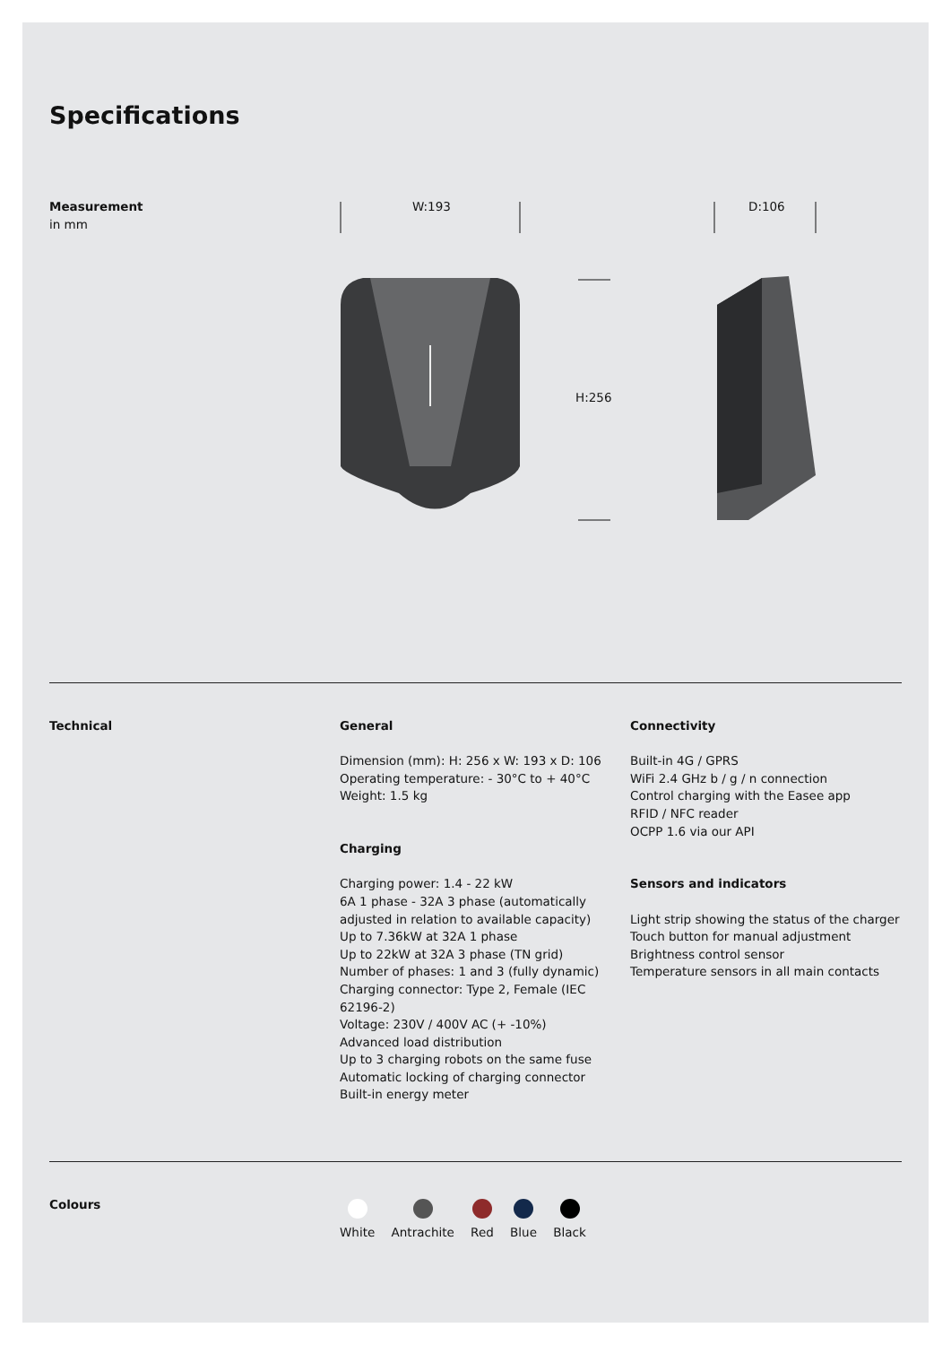Specifications
Measurement
in mm
W:193 D:106
H:256
Technical
General
Dimension (mm): H: 256 x W: 193 x D: 106
Operating temperature: - 30°C to + 40°C
Weight: 1.5 kg
Charging
Charging power: 1.4 - 22 kW
6A 1 phase - 32A 3 phase (automatically adjusted in relation to available capacity)
Up to 7.36kW at 32A 1 phase
Up to 22kW at 32A 3 phase (TN grid)
Number of phases: 1 and 3 (fully dynamic)
Charging connector: Type 2, Female (IEC 62196-2)
Voltage: 230V / 400V AC (+ -10%)
Advanced load distribution
Up to 3 charging robots on the same fuse
Automatic locking of charging connector
Built-in energy meter
Connectivity
Built-in 4G / GPRS
WiFi 2.4 GHz b / g / n connection
Control charging with the Easee app
RFID / NFC reader
OCPP 1.6 via our API
Sensors and indicators
Light strip showing the status of the charger
Touch button for manual adjustment
Brightness control sensor
Temperature sensors in all main contacts
Colours
White
Antrachite
Red
Blue
Black